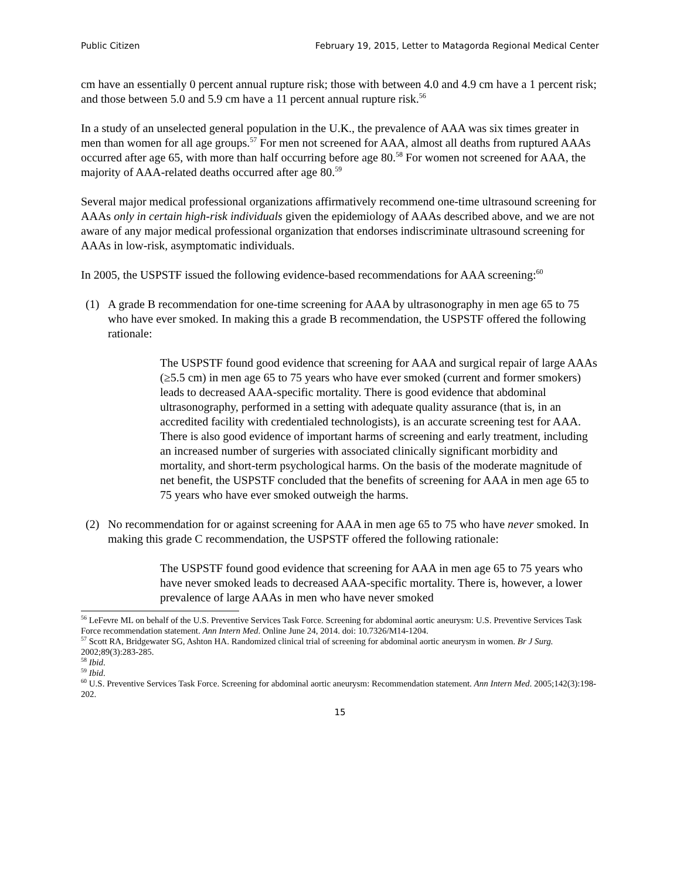Public Citizen February 19, 2015, Letter to Matagorda Regional Medical Center
cm have an essentially 0 percent annual rupture risk; those with between 4.0 and 4.9 cm have a 1 percent risk; and those between 5.0 and 5.9 cm have a 11 percent annual rupture risk.<sup>56</sup>
In a study of an unselected general population in the U.K., the prevalence of AAA was six times greater in men than women for all age groups.<sup>57</sup> For men not screened for AAA, almost all deaths from ruptured AAAs occurred after age 65, with more than half occurring before age 80.<sup>58</sup> For women not screened for AAA, the majority of AAA-related deaths occurred after age 80.<sup>59</sup>
Several major medical professional organizations affirmatively recommend one-time ultrasound screening for AAAs only in certain high-risk individuals given the epidemiology of AAAs described above, and we are not aware of any major medical professional organization that endorses indiscriminate ultrasound screening for AAAs in low-risk, asymptomatic individuals.
In 2005, the USPSTF issued the following evidence-based recommendations for AAA screening:<sup>60</sup>
(1) A grade B recommendation for one-time screening for AAA by ultrasonography in men age 65 to 75 who have ever smoked. In making this a grade B recommendation, the USPSTF offered the following rationale:
The USPSTF found good evidence that screening for AAA and surgical repair of large AAAs (≥5.5 cm) in men age 65 to 75 years who have ever smoked (current and former smokers) leads to decreased AAA-specific mortality. There is good evidence that abdominal ultrasonography, performed in a setting with adequate quality assurance (that is, in an accredited facility with credentialed technologists), is an accurate screening test for AAA. There is also good evidence of important harms of screening and early treatment, including an increased number of surgeries with associated clinically significant morbidity and mortality, and short-term psychological harms. On the basis of the moderate magnitude of net benefit, the USPSTF concluded that the benefits of screening for AAA in men age 65 to 75 years who have ever smoked outweigh the harms.
(2) No recommendation for or against screening for AAA in men age 65 to 75 who have never smoked. In making this grade C recommendation, the USPSTF offered the following rationale:
The USPSTF found good evidence that screening for AAA in men age 65 to 75 years who have never smoked leads to decreased AAA-specific mortality. There is, however, a lower prevalence of large AAAs in men who have never smoked
<sup>56</sup> LeFevre ML on behalf of the U.S. Preventive Services Task Force. Screening for abdominal aortic aneurysm: U.S. Preventive Services Task Force recommendation statement. Ann Intern Med. Online June 24, 2014. doi: 10.7326/M14-1204.
<sup>57</sup> Scott RA, Bridgewater SG, Ashton HA. Randomized clinical trial of screening for abdominal aortic aneurysm in women. Br J Surg. 2002;89(3):283-285.
<sup>58</sup> Ibid.
<sup>59</sup> Ibid.
<sup>60</sup> U.S. Preventive Services Task Force. Screening for abdominal aortic aneurysm: Recommendation statement. Ann Intern Med. 2005;142(3):198-202.
15